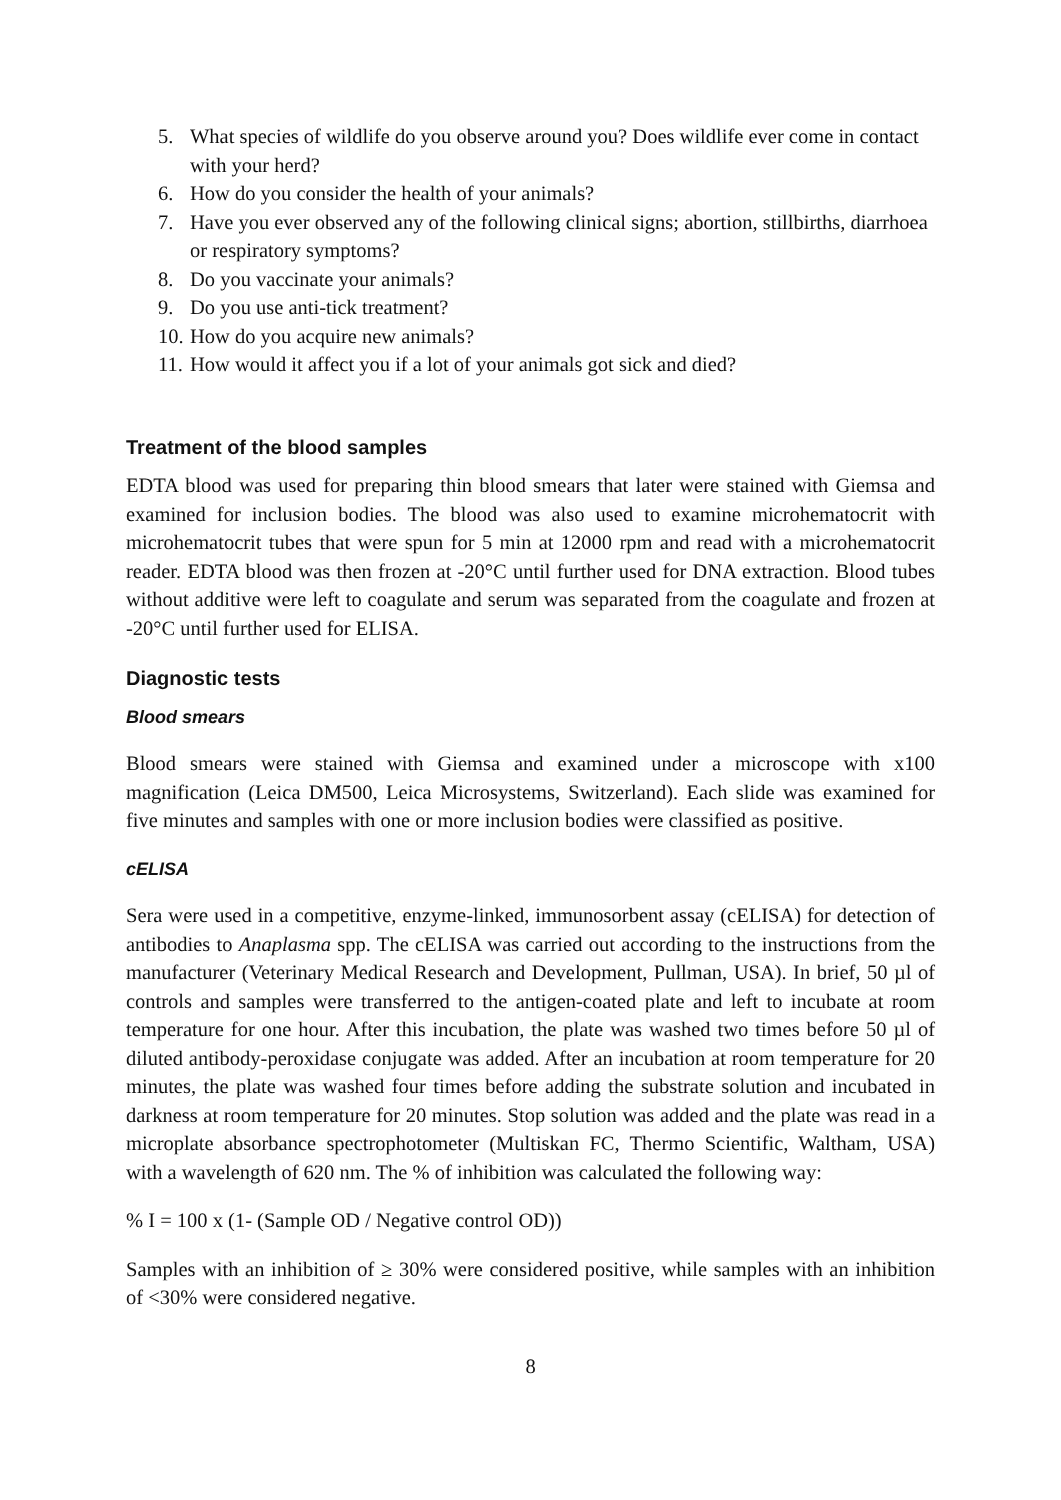5. What species of wildlife do you observe around you? Does wildlife ever come in contact with your herd?
6. How do you consider the health of your animals?
7. Have you ever observed any of the following clinical signs; abortion, stillbirths, diarrhoea or respiratory symptoms?
8. Do you vaccinate your animals?
9. Do you use anti-tick treatment?
10. How do you acquire new animals?
11. How would it affect you if a lot of your animals got sick and died?
Treatment of the blood samples
EDTA blood was used for preparing thin blood smears that later were stained with Giemsa and examined for inclusion bodies. The blood was also used to examine microhematocrit with microhematocrit tubes that were spun for 5 min at 12000 rpm and read with a microhematocrit reader. EDTA blood was then frozen at -20°C until further used for DNA extraction. Blood tubes without additive were left to coagulate and serum was separated from the coagulate and frozen at -20°C until further used for ELISA.
Diagnostic tests
Blood smears
Blood smears were stained with Giemsa and examined under a microscope with x100 magnification (Leica DM500, Leica Microsystems, Switzerland). Each slide was examined for five minutes and samples with one or more inclusion bodies were classified as positive.
cELISA
Sera were used in a competitive, enzyme-linked, immunosorbent assay (cELISA) for detection of antibodies to Anaplasma spp. The cELISA was carried out according to the instructions from the manufacturer (Veterinary Medical Research and Development, Pullman, USA). In brief, 50 µl of controls and samples were transferred to the antigen-coated plate and left to incubate at room temperature for one hour. After this incubation, the plate was washed two times before 50 µl of diluted antibody-peroxidase conjugate was added. After an incubation at room temperature for 20 minutes, the plate was washed four times before adding the substrate solution and incubated in darkness at room temperature for 20 minutes. Stop solution was added and the plate was read in a microplate absorbance spectrophotometer (Multiskan FC, Thermo Scientific, Waltham, USA) with a wavelength of 620 nm. The % of inhibition was calculated the following way:
% I = 100 x (1- (Sample OD / Negative control OD))
Samples with an inhibition of ≥ 30% were considered positive, while samples with an inhibition of <30% were considered negative.
8